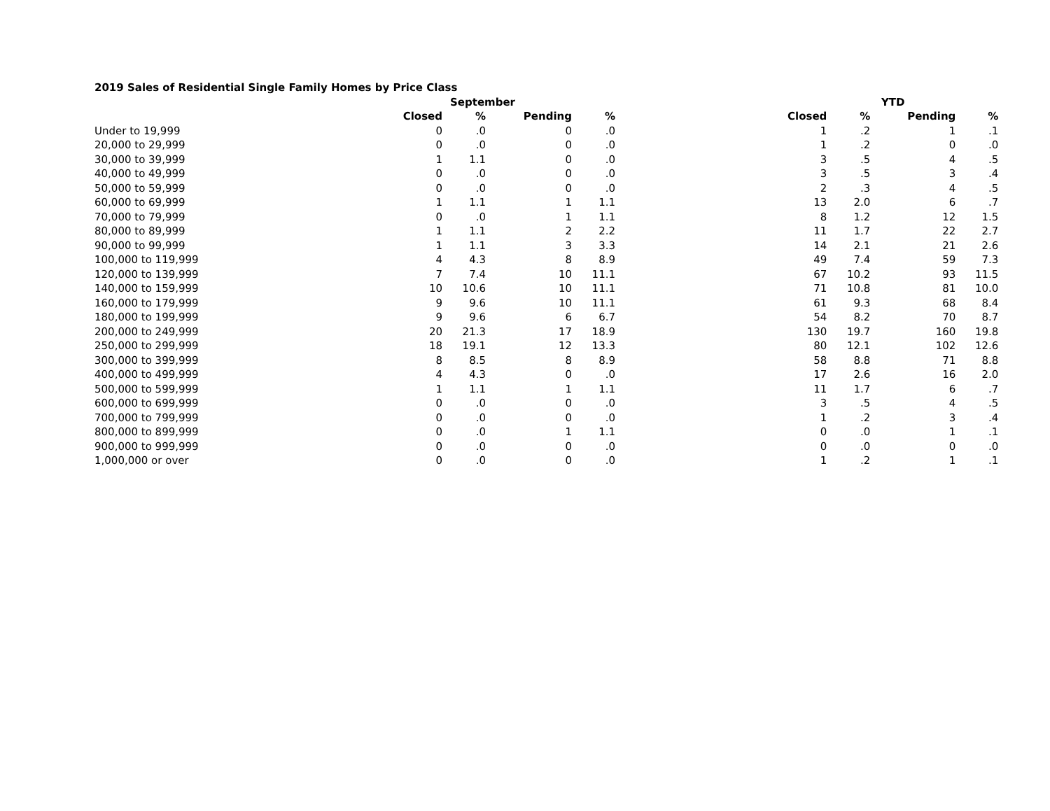| 2019 Sales of Residential Single Family Homes by Price Class | | | | | | | | | |
| --- | --- | --- | --- | --- | --- | --- | --- | --- | --- |
| | September | | | | | YTD | | | |
| | Closed | % | Pending | % | | Closed | % | Pending | % |
| Under to 19,999 | 0 | .0 | 0 | .0 | | 1 | .2 | 1 | .1 |
| 20,000 to 29,999 | 0 | .0 | 0 | .0 | | 1 | .2 | 0 | .0 |
| 30,000 to 39,999 | 1 | 1.1 | 0 | .0 | | 3 | .5 | 4 | .5 |
| 40,000 to 49,999 | 0 | .0 | 0 | .0 | | 3 | .5 | 3 | .4 |
| 50,000 to 59,999 | 0 | .0 | 0 | .0 | | 2 | .3 | 4 | .5 |
| 60,000 to 69,999 | 1 | 1.1 | 1 | 1.1 | | 13 | 2.0 | 6 | .7 |
| 70,000 to 79,999 | 0 | .0 | 1 | 1.1 | | 8 | 1.2 | 12 | 1.5 |
| 80,000 to 89,999 | 1 | 1.1 | 2 | 2.2 | | 11 | 1.7 | 22 | 2.7 |
| 90,000 to 99,999 | 1 | 1.1 | 3 | 3.3 | | 14 | 2.1 | 21 | 2.6 |
| 100,000 to 119,999 | 4 | 4.3 | 8 | 8.9 | | 49 | 7.4 | 59 | 7.3 |
| 120,000 to 139,999 | 7 | 7.4 | 10 | 11.1 | | 67 | 10.2 | 93 | 11.5 |
| 140,000 to 159,999 | 10 | 10.6 | 10 | 11.1 | | 71 | 10.8 | 81 | 10.0 |
| 160,000 to 179,999 | 9 | 9.6 | 10 | 11.1 | | 61 | 9.3 | 68 | 8.4 |
| 180,000 to 199,999 | 9 | 9.6 | 6 | 6.7 | | 54 | 8.2 | 70 | 8.7 |
| 200,000 to 249,999 | 20 | 21.3 | 17 | 18.9 | | 130 | 19.7 | 160 | 19.8 |
| 250,000 to 299,999 | 18 | 19.1 | 12 | 13.3 | | 80 | 12.1 | 102 | 12.6 |
| 300,000 to 399,999 | 8 | 8.5 | 8 | 8.9 | | 58 | 8.8 | 71 | 8.8 |
| 400,000 to 499,999 | 4 | 4.3 | 0 | .0 | | 17 | 2.6 | 16 | 2.0 |
| 500,000 to 599,999 | 1 | 1.1 | 1 | 1.1 | | 11 | 1.7 | 6 | .7 |
| 600,000 to 699,999 | 0 | .0 | 0 | .0 | | 3 | .5 | 4 | .5 |
| 700,000 to 799,999 | 0 | .0 | 0 | .0 | | 1 | .2 | 3 | .4 |
| 800,000 to 899,999 | 0 | .0 | 1 | 1.1 | | 0 | .0 | 1 | .1 |
| 900,000 to 999,999 | 0 | .0 | 0 | .0 | | 0 | .0 | 0 | .0 |
| 1,000,000 or over | 0 | .0 | 0 | .0 | | 1 | .2 | 1 | .1 |